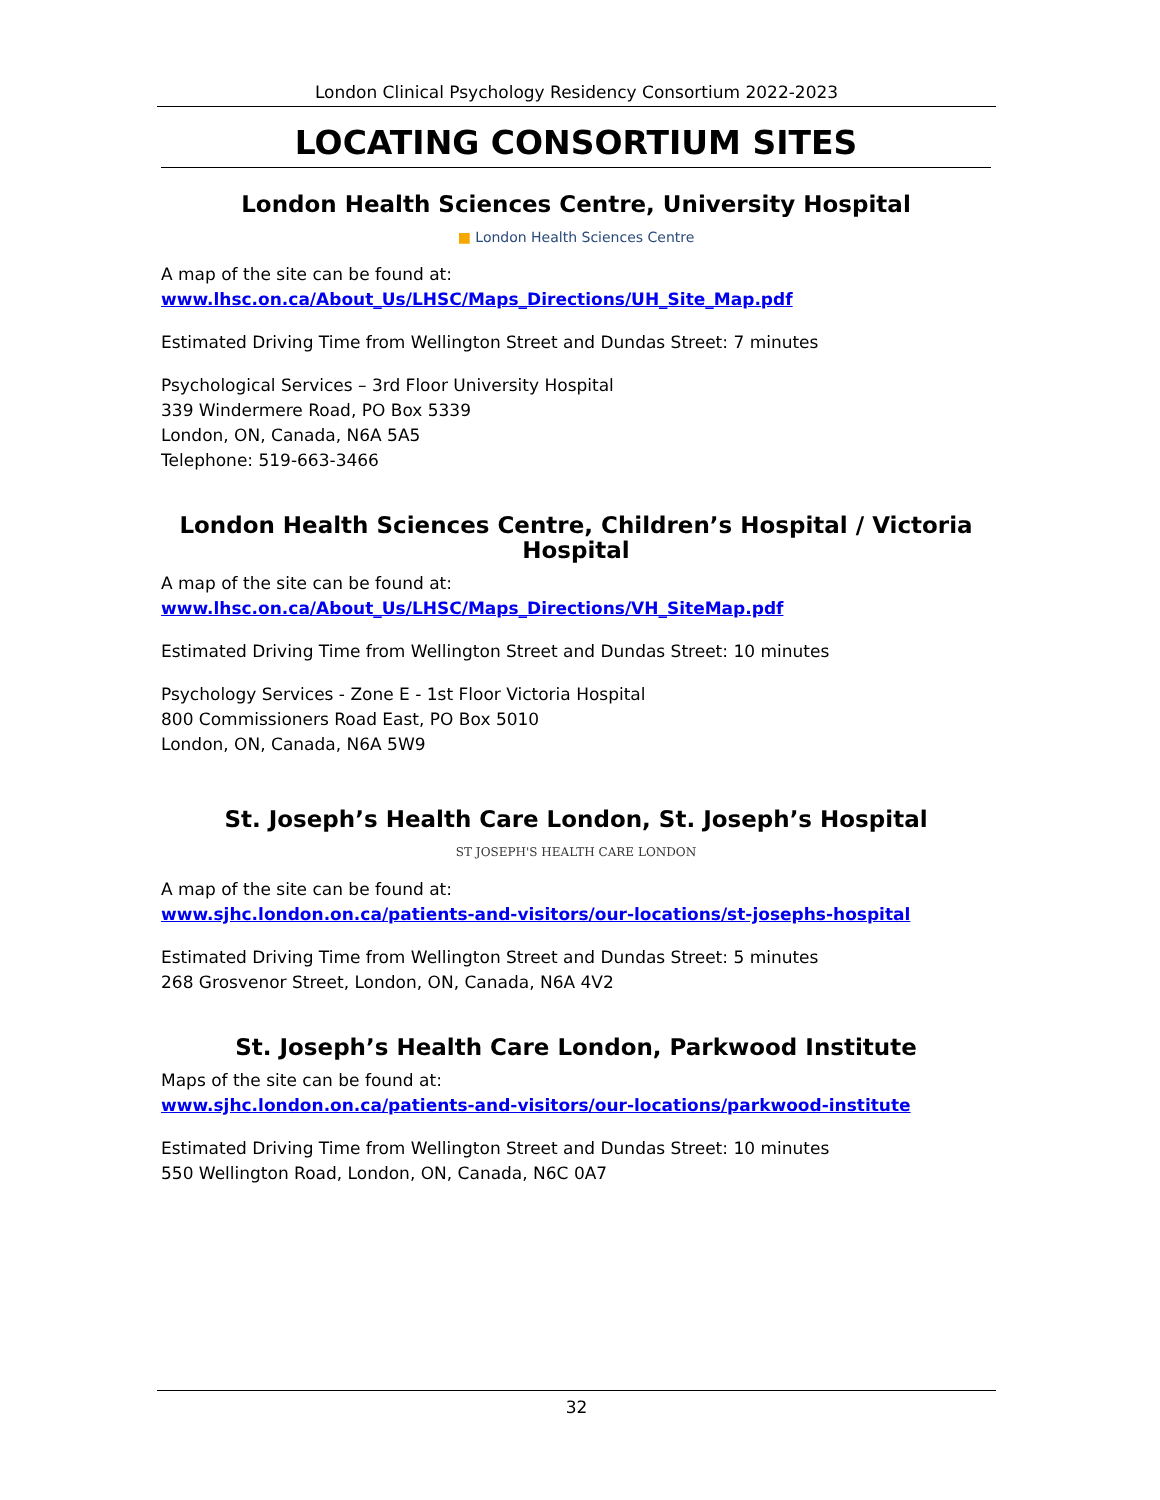London Clinical Psychology Residency Consortium 2022-2023
LOCATING CONSORTIUM SITES
London Health Sciences Centre, University Hospital
■ London Health Sciences Centre
A map of the site can be found at:
www.lhsc.on.ca/About_Us/LHSC/Maps_Directions/UH_Site_Map.pdf
Estimated Driving Time from Wellington Street and Dundas Street: 7 minutes
Psychological Services – 3rd Floor University Hospital
339 Windermere Road, PO Box 5339
London, ON, Canada, N6A 5A5
Telephone: 519-663-3466
London Health Sciences Centre, Children’s Hospital / Victoria Hospital
A map of the site can be found at:
www.lhsc.on.ca/About_Us/LHSC/Maps_Directions/VH_SiteMap.pdf
Estimated Driving Time from Wellington Street and Dundas Street: 10 minutes
Psychology Services - Zone E - 1st Floor Victoria Hospital
800 Commissioners Road East, PO Box 5010
London, ON, Canada, N6A 5W9
St. Joseph’s Health Care London, St. Joseph’s Hospital
ST JOSEPH'S HEALTH CARE LONDON
A map of the site can be found at:
www.sjhc.london.on.ca/patients-and-visitors/our-locations/st-josephs-hospital
Estimated Driving Time from Wellington Street and Dundas Street: 5 minutes
268 Grosvenor Street, London, ON, Canada, N6A 4V2
St. Joseph’s Health Care London, Parkwood Institute
Maps of the site can be found at:
www.sjhc.london.on.ca/patients-and-visitors/our-locations/parkwood-institute
Estimated Driving Time from Wellington Street and Dundas Street: 10 minutes
550 Wellington Road, London, ON, Canada, N6C 0A7
32